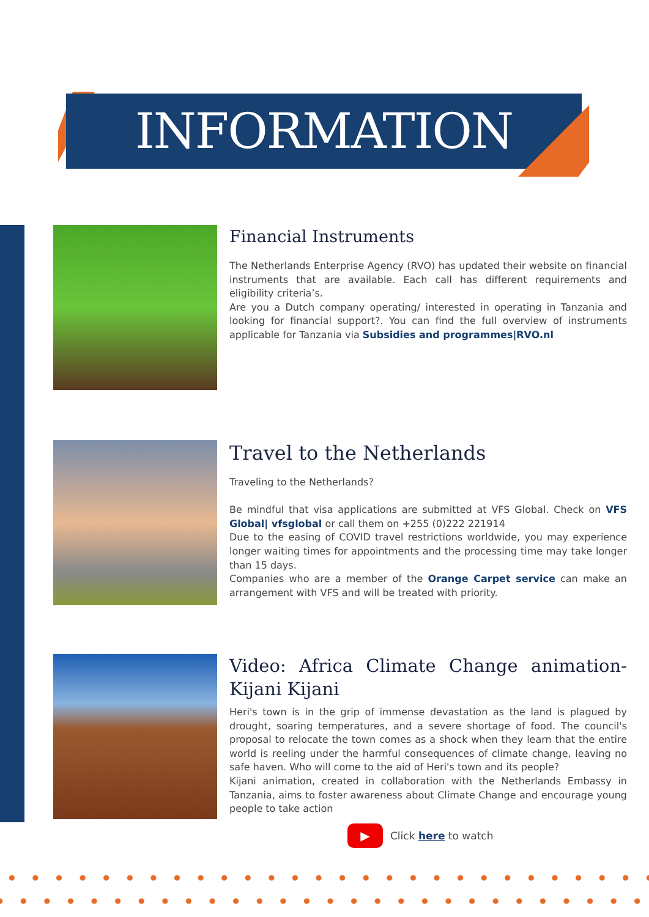INFORMATION
Financial Instruments
The Netherlands Enterprise Agency (RVO) has updated their website on financial instruments that are available. Each call has different requirements and eligibility criteria’s.
Are you a Dutch company operating/ interested in operating in Tanzania and looking for financial support?. You can find the full overview of instruments applicable for Tanzania via Subsidies and programmes|RVO.nl
Travel to the Netherlands
Traveling to the Netherlands?
Be mindful that visa applications are submitted at VFS Global. Check on VFS Global| vfsglobal or call them on +255 (0)222 221914
Due to the easing of COVID travel restrictions worldwide, you may experience longer waiting times for appointments and the processing time may take longer than 15 days.
Companies who are a member of the Orange Carpet service can make an arrangement with VFS and will be treated with priority.
Video: Africa Climate Change animation- Kijani Kijani
Heri's town is in the grip of immense devastation as the land is plagued by drought, soaring temperatures, and a severe shortage of food. The council's proposal to relocate the town comes as a shock when they learn that the entire world is reeling under the harmful consequences of climate change, leaving no safe haven. Who will come to the aid of Heri's town and its people?
Kijani animation, created in collaboration with the Netherlands Embassy in Tanzania, aims to foster awareness about Climate Change and encourage young people to take action
▶
Click here to watch